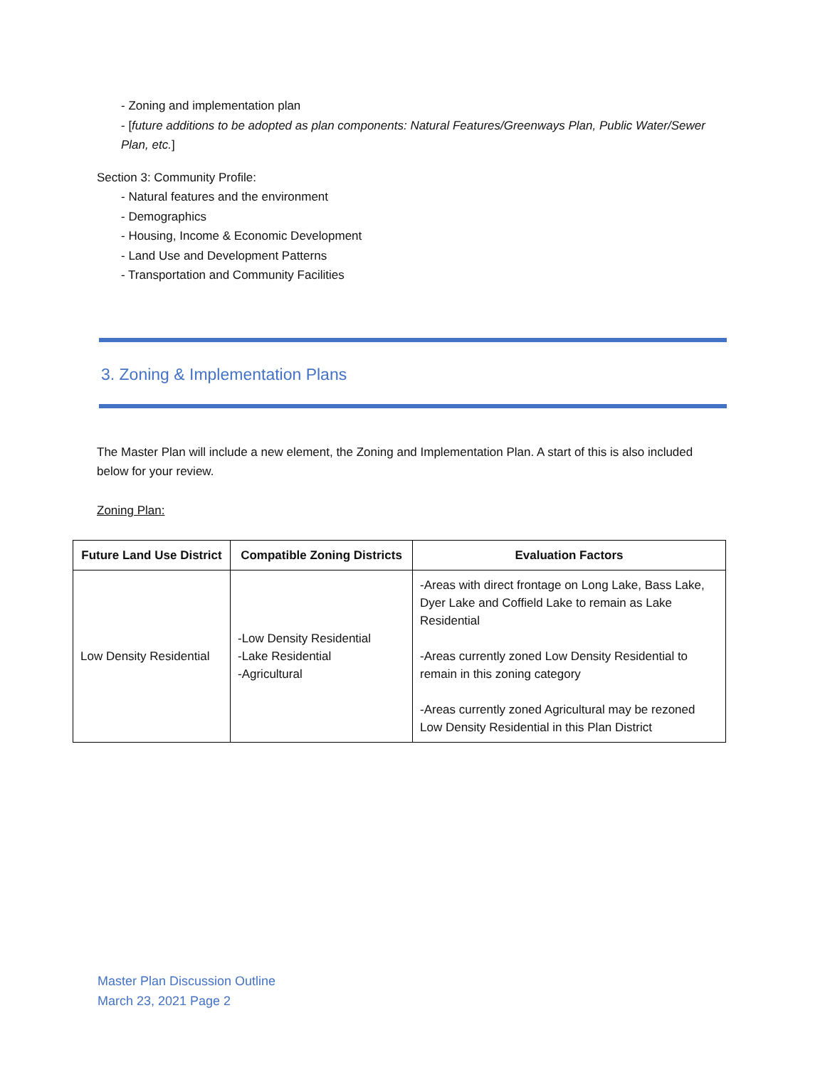- Zoning and implementation plan
- [future additions to be adopted as plan components: Natural Features/Greenways Plan, Public Water/Sewer Plan, etc.]
Section 3: Community Profile:
- Natural features and the environment
- Demographics
- Housing, Income & Economic Development
- Land Use and Development Patterns
- Transportation and Community Facilities
3. Zoning & Implementation Plans
The Master Plan will include a new element, the Zoning and Implementation Plan. A start of this is also included below for your review.
Zoning Plan:
| Future Land Use District | Compatible Zoning Districts | Evaluation Factors |
| --- | --- | --- |
| Low Density Residential | -Low Density Residential -Lake Residential -Agricultural | -Areas with direct frontage on Long Lake, Bass Lake, Dyer Lake and Coffield Lake to remain as Lake Residential -Areas currently zoned Low Density Residential to remain in this zoning category -Areas currently zoned Agricultural may be rezoned Low Density Residential in this Plan District |
Master Plan Discussion Outline
March 23, 2021 Page 2